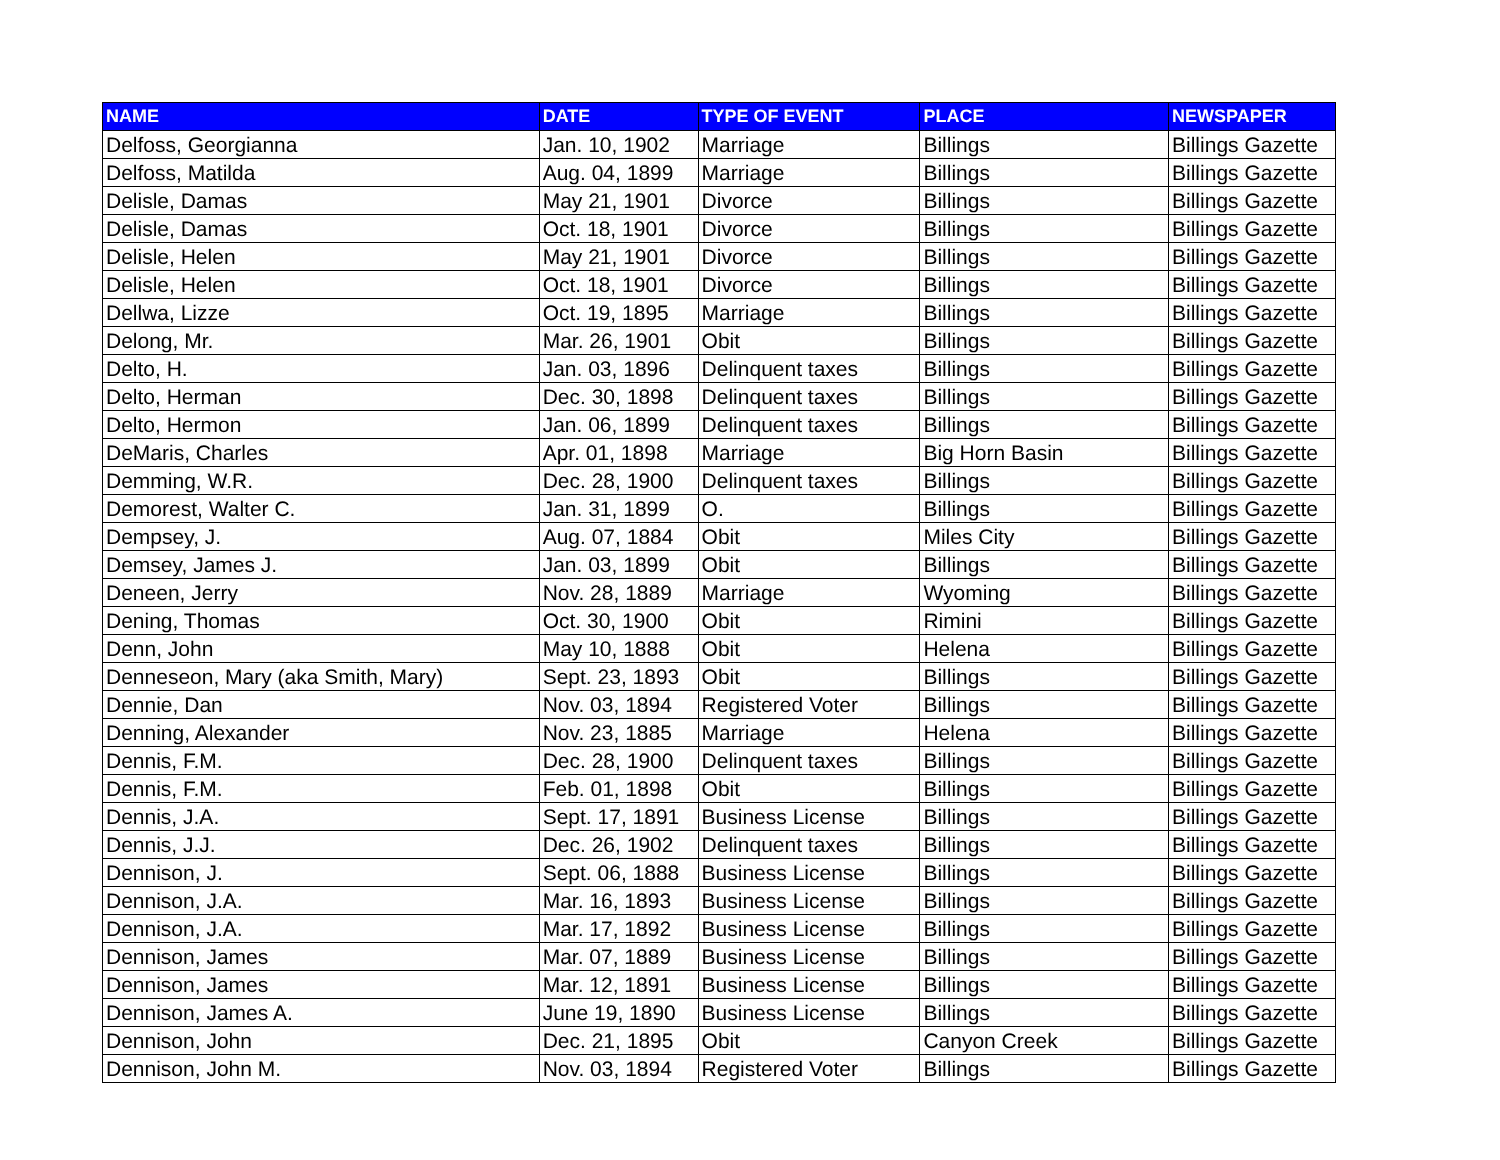| NAME | DATE | TYPE OF EVENT | PLACE | NEWSPAPER |
| --- | --- | --- | --- | --- |
| Delfoss, Georgianna | Jan. 10, 1902 | Marriage | Billings | Billings Gazette |
| Delfoss, Matilda | Aug. 04, 1899 | Marriage | Billings | Billings Gazette |
| Delisle, Damas | May 21, 1901 | Divorce | Billings | Billings Gazette |
| Delisle, Damas | Oct. 18, 1901 | Divorce | Billings | Billings Gazette |
| Delisle, Helen | May 21, 1901 | Divorce | Billings | Billings Gazette |
| Delisle, Helen | Oct. 18, 1901 | Divorce | Billings | Billings Gazette |
| Dellwa, Lizze | Oct. 19, 1895 | Marriage | Billings | Billings Gazette |
| Delong, Mr. | Mar. 26, 1901 | Obit | Billings | Billings Gazette |
| Delto, H. | Jan. 03, 1896 | Delinquent taxes | Billings | Billings Gazette |
| Delto, Herman | Dec. 30, 1898 | Delinquent taxes | Billings | Billings Gazette |
| Delto, Hermon | Jan. 06, 1899 | Delinquent taxes | Billings | Billings Gazette |
| DeMaris, Charles | Apr. 01, 1898 | Marriage | Big Horn Basin | Billings Gazette |
| Demming, W.R. | Dec. 28, 1900 | Delinquent taxes | Billings | Billings Gazette |
| Demorest, Walter C. | Jan. 31, 1899 | O. | Billings | Billings Gazette |
| Dempsey, J. | Aug. 07, 1884 | Obit | Miles City | Billings Gazette |
| Demsey, James J. | Jan. 03, 1899 | Obit | Billings | Billings Gazette |
| Deneen, Jerry | Nov. 28, 1889 | Marriage | Wyoming | Billings Gazette |
| Dening, Thomas | Oct. 30, 1900 | Obit | Rimini | Billings Gazette |
| Denn, John | May 10, 1888 | Obit | Helena | Billings Gazette |
| Denneseon, Mary (aka Smith, Mary) | Sept. 23, 1893 | Obit | Billings | Billings Gazette |
| Dennie, Dan | Nov. 03, 1894 | Registered Voter | Billings | Billings Gazette |
| Denning, Alexander | Nov. 23, 1885 | Marriage | Helena | Billings Gazette |
| Dennis, F.M. | Dec. 28, 1900 | Delinquent taxes | Billings | Billings Gazette |
| Dennis, F.M. | Feb. 01, 1898 | Obit | Billings | Billings Gazette |
| Dennis, J.A. | Sept. 17, 1891 | Business License | Billings | Billings Gazette |
| Dennis, J.J. | Dec. 26, 1902 | Delinquent taxes | Billings | Billings Gazette |
| Dennison, J. | Sept. 06, 1888 | Business License | Billings | Billings Gazette |
| Dennison, J.A. | Mar. 16, 1893 | Business License | Billings | Billings Gazette |
| Dennison, J.A. | Mar. 17, 1892 | Business License | Billings | Billings Gazette |
| Dennison, James | Mar. 07, 1889 | Business License | Billings | Billings Gazette |
| Dennison, James | Mar. 12, 1891 | Business License | Billings | Billings Gazette |
| Dennison, James A. | June 19, 1890 | Business License | Billings | Billings Gazette |
| Dennison, John | Dec. 21, 1895 | Obit | Canyon Creek | Billings Gazette |
| Dennison, John M. | Nov. 03, 1894 | Registered Voter | Billings | Billings Gazette |